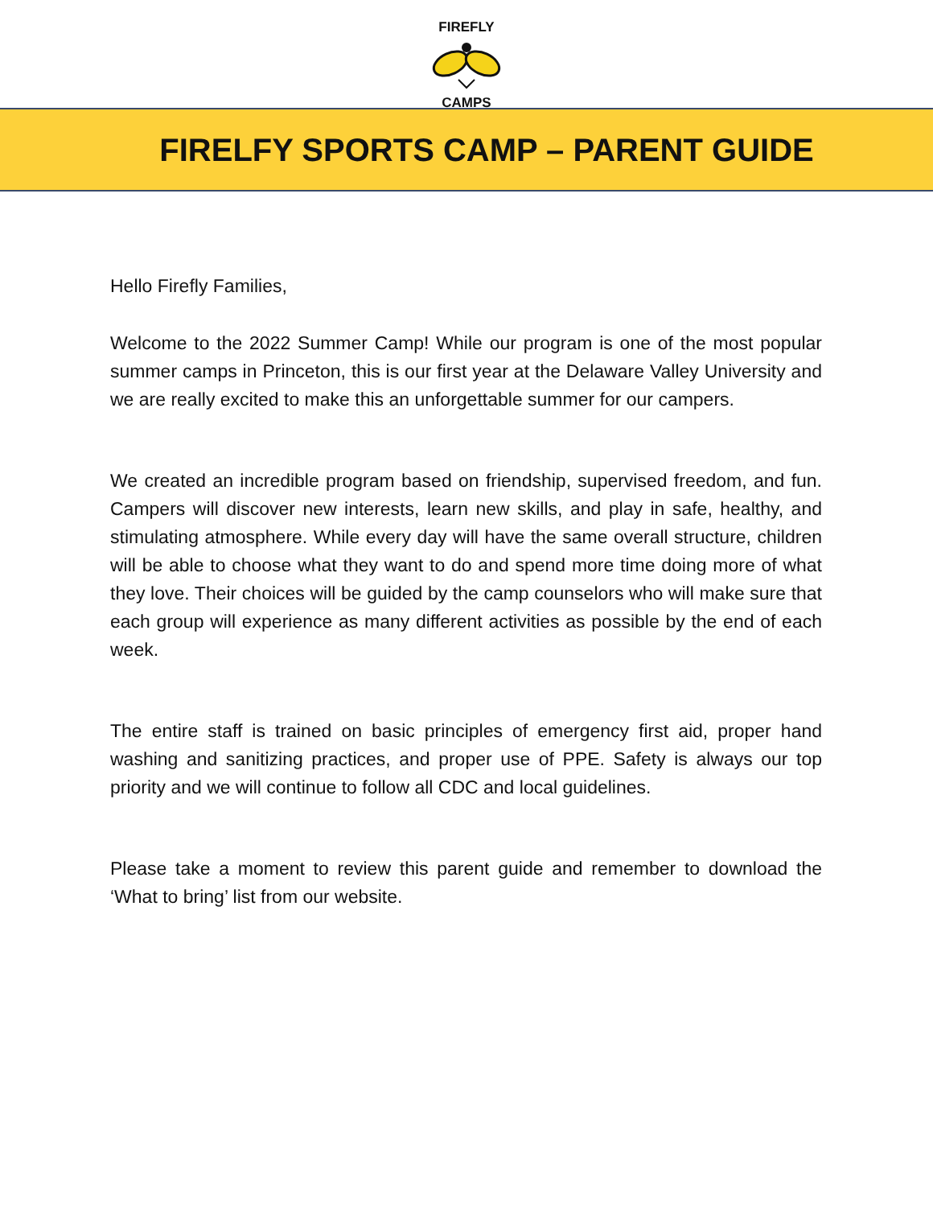FIREFLY
CAMPS
FIRELFY SPORTS CAMP – PARENT GUIDE
Hello Firefly Families,
Welcome to the 2022 Summer Camp! While our program is one of the most popular summer camps in Princeton, this is our first year at the Delaware Valley University and we are really excited to make this an unforgettable summer for our campers.
We created an incredible program based on friendship, supervised freedom, and fun. Campers will discover new interests, learn new skills, and play in safe, healthy, and stimulating atmosphere. While every day will have the same overall structure, children will be able to choose what they want to do and spend more time doing more of what they love. Their choices will be guided by the camp counselors who will make sure that each group will experience as many different activities as possible by the end of each week.
The entire staff is trained on basic principles of emergency first aid, proper hand washing and sanitizing practices, and proper use of PPE. Safety is always our top priority and we will continue to follow all CDC and local guidelines.
Please take a moment to review this parent guide and remember to download the ‘What to bring’ list from our website.